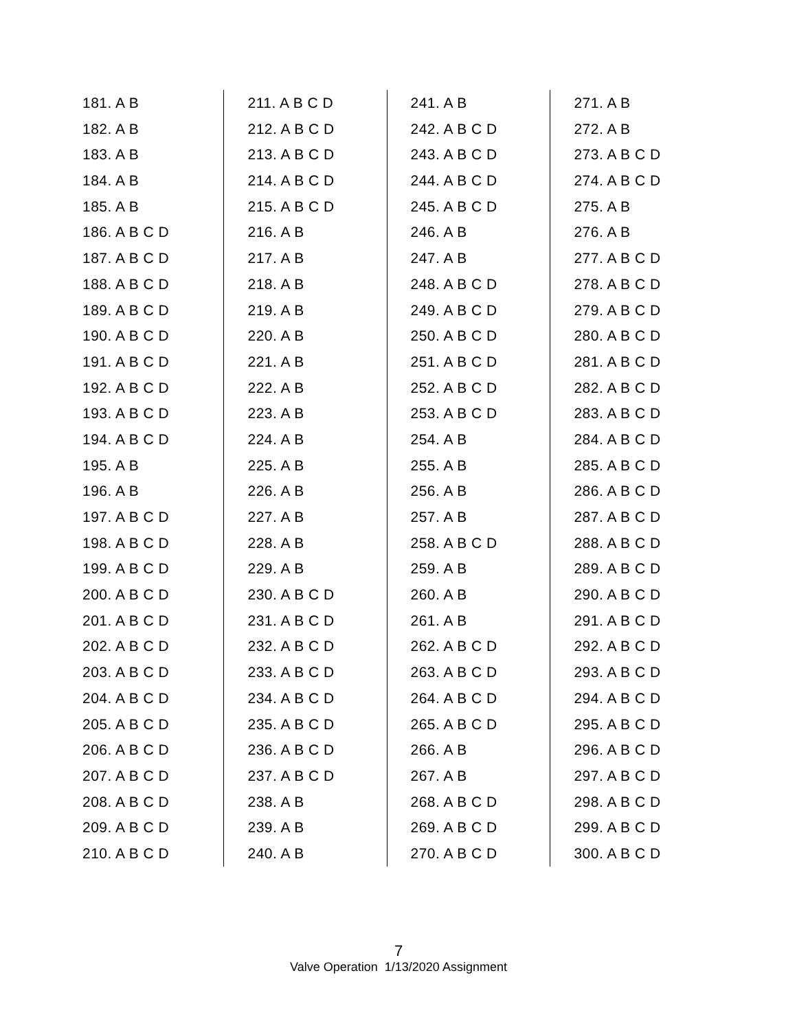181. A B
182. A B
183. A B
184. A B
185. A B
186. A B C D
187. A B C D
188. A B C D
189. A B C D
190. A B C D
191. A B C D
192. A B C D
193. A B C D
194. A B C D
195. A B
196. A B
197. A B C D
198. A B C D
199. A B C D
200. A B C D
201. A B C D
202. A B C D
203. A B C D
204. A B C D
205. A B C D
206. A B C D
207. A B C D
208. A B C D
209. A B C D
210. A B C D
211. A B C D
212. A B C D
213. A B C D
214. A B C D
215. A B C D
216. A B
217. A B
218. A B
219. A B
220. A B
221. A B
222. A B
223. A B
224. A B
225. A B
226. A B
227. A B
228. A B
229. A B
230. A B C D
231. A B C D
232. A B C D
233. A B C D
234. A B C D
235. A B C D
236. A B C D
237. A B C D
238. A B
239. A B
240. A B
241. A B
242. A B C D
243. A B C D
244. A B C D
245. A B C D
246. A B
247. A B
248. A B C D
249. A B C D
250. A B C D
251. A B C D
252. A B C D
253. A B C D
254. A B
255. A B
256. A B
257. A B
258. A B C D
259. A B
260. A B
261. A B
262. A B C D
263. A B C D
264. A B C D
265. A B C D
266. A B
267. A B
268. A B C D
269. A B C D
270. A B C D
271. A B
272. A B
273. A B C D
274. A B C D
275. A B
276. A B
277. A B C D
278. A B C D
279. A B C D
280. A B C D
281. A B C D
282. A B C D
283. A B C D
284. A B C D
285. A B C D
286. A B C D
287. A B C D
288. A B C D
289. A B C D
290. A B C D
291. A B C D
292. A B C D
293. A B C D
294. A B C D
295. A B C D
296. A B C D
297. A B C D
298. A B C D
299. A B C D
300. A B C D
7
Valve Operation 1/13/2020 Assignment